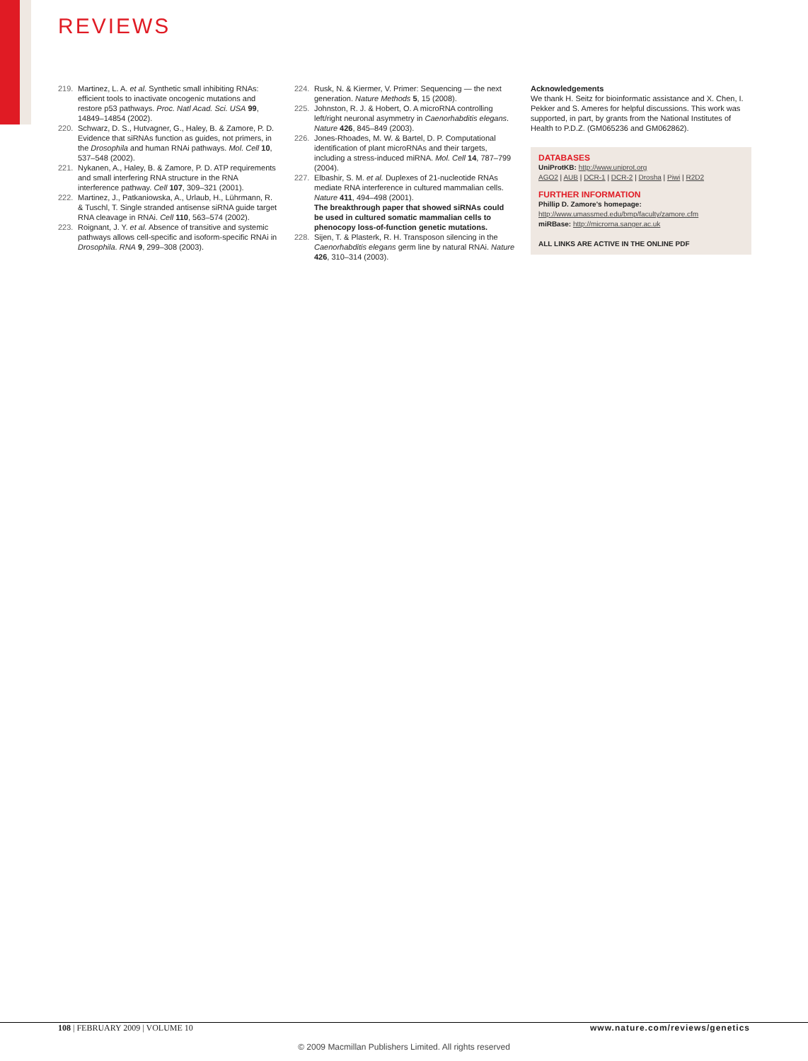REVIEWS
219. Martinez, L. A. et al. Synthetic small inhibiting RNAs: efficient tools to inactivate oncogenic mutations and restore p53 pathways. Proc. Natl Acad. Sci. USA 99, 14849–14854 (2002).
220. Schwarz, D. S., Hutvagner, G., Haley, B. & Zamore, P. D. Evidence that siRNAs function as guides, not primers, in the Drosophila and human RNAi pathways. Mol. Cell 10, 537–548 (2002).
221. Nykanen, A., Haley, B. & Zamore, P. D. ATP requirements and small interfering RNA structure in the RNA interference pathway. Cell 107, 309–321 (2001).
222. Martinez, J., Patkaniowska, A., Urlaub, H., Lührmann, R. & Tuschl, T. Single stranded antisense siRNA guide target RNA cleavage in RNAi. Cell 110, 563–574 (2002).
223. Roignant, J. Y. et al. Absence of transitive and systemic pathways allows cell-specific and isoform-specific RNAi in Drosophila. RNA 9, 299–308 (2003).
224. Rusk, N. & Kiermer, V. Primer: Sequencing — the next generation. Nature Methods 5, 15 (2008).
225. Johnston, R. J. & Hobert, O. A microRNA controlling left/right neuronal asymmetry in Caenorhabditis elegans. Nature 426, 845–849 (2003).
226. Jones-Rhoades, M. W. & Bartel, D. P. Computational identification of plant microRNAs and their targets, including a stress-induced miRNA. Mol. Cell 14, 787–799 (2004).
227. Elbashir, S. M. et al. Duplexes of 21-nucleotide RNAs mediate RNA interference in cultured mammalian cells. Nature 411, 494–498 (2001).
The breakthrough paper that showed siRNAs could be used in cultured somatic mammalian cells to phenocopy loss-of-function genetic mutations.
228. Sijen, T. & Plasterk, R. H. Transposon silencing in the Caenorhabditis elegans germ line by natural RNAi. Nature 426, 310–314 (2003).
Acknowledgements
We thank H. Seitz for bioinformatic assistance and X. Chen, I. Pekker and S. Ameres for helpful discussions. This work was supported, in part, by grants from the National Institutes of Health to P.D.Z. (GM065236 and GM062862).
DATABASES
UniProtKB: http://www.uniprot.org
AGO2 | AUB | DCR-1 | DCR-2 | Drosha | Piwi | R2D2
FURTHER INFORMATION
Phillip D. Zamore's homepage: http://www.umassmed.edu/bmp/faculty/zamore.cfm
miRBase: http://microrna.sanger.ac.uk
ALL LINKS ARE ACTIVE IN THE ONLINE PDF
108 | FEBRUARY 2009 | VOLUME 10
www.nature.com/reviews/genetics
© 2009 Macmillan Publishers Limited. All rights reserved